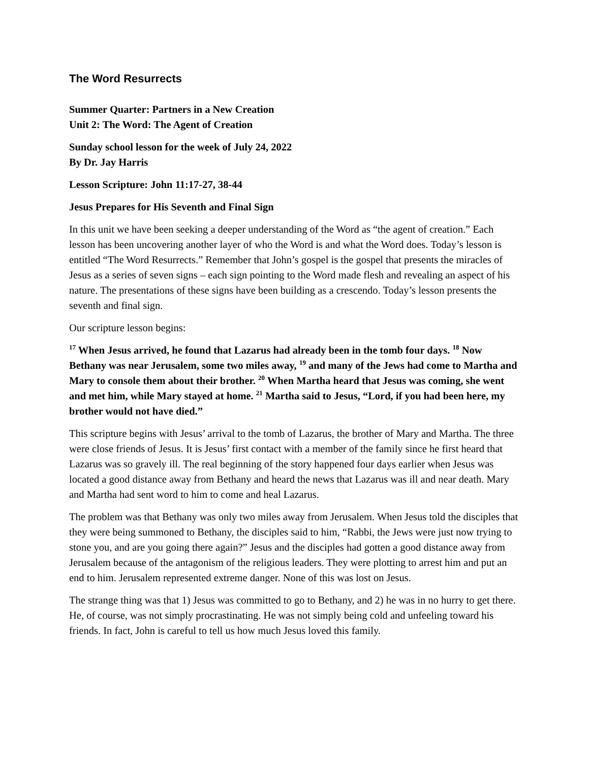The Word Resurrects
Summer Quarter: Partners in a New Creation
Unit 2: The Word: The Agent of Creation
Sunday school lesson for the week of July 24, 2022
By Dr. Jay Harris
Lesson Scripture: John 11:17-27, 38-44
Jesus Prepares for His Seventh and Final Sign
In this unit we have been seeking a deeper understanding of the Word as “the agent of creation.” Each lesson has been uncovering another layer of who the Word is and what the Word does. Today’s lesson is entitled “The Word Resurrects.” Remember that John’s gospel is the gospel that presents the miracles of Jesus as a series of seven signs – each sign pointing to the Word made flesh and revealing an aspect of his nature. The presentations of these signs have been building as a crescendo. Today’s lesson presents the seventh and final sign.
Our scripture lesson begins:
<sup>17</sup> When Jesus arrived, he found that Lazarus had already been in the tomb four days. <sup>18</sup> Now Bethany was near Jerusalem, some two miles away, <sup>19</sup> and many of the Jews had come to Martha and Mary to console them about their brother. <sup>20</sup> When Martha heard that Jesus was coming, she went and met him, while Mary stayed at home. <sup>21</sup> Martha said to Jesus, “Lord, if you had been here, my brother would not have died.”
This scripture begins with Jesus’ arrival to the tomb of Lazarus, the brother of Mary and Martha. The three were close friends of Jesus. It is Jesus’ first contact with a member of the family since he first heard that Lazarus was so gravely ill. The real beginning of the story happened four days earlier when Jesus was located a good distance away from Bethany and heard the news that Lazarus was ill and near death. Mary and Martha had sent word to him to come and heal Lazarus.
The problem was that Bethany was only two miles away from Jerusalem. When Jesus told the disciples that they were being summoned to Bethany, the disciples said to him, “Rabbi, the Jews were just now trying to stone you, and are you going there again?” Jesus and the disciples had gotten a good distance away from Jerusalem because of the antagonism of the religious leaders. They were plotting to arrest him and put an end to him. Jerusalem represented extreme danger. None of this was lost on Jesus.
The strange thing was that 1) Jesus was committed to go to Bethany, and 2) he was in no hurry to get there. He, of course, was not simply procrastinating. He was not simply being cold and unfeeling toward his friends. In fact, John is careful to tell us how much Jesus loved this family.